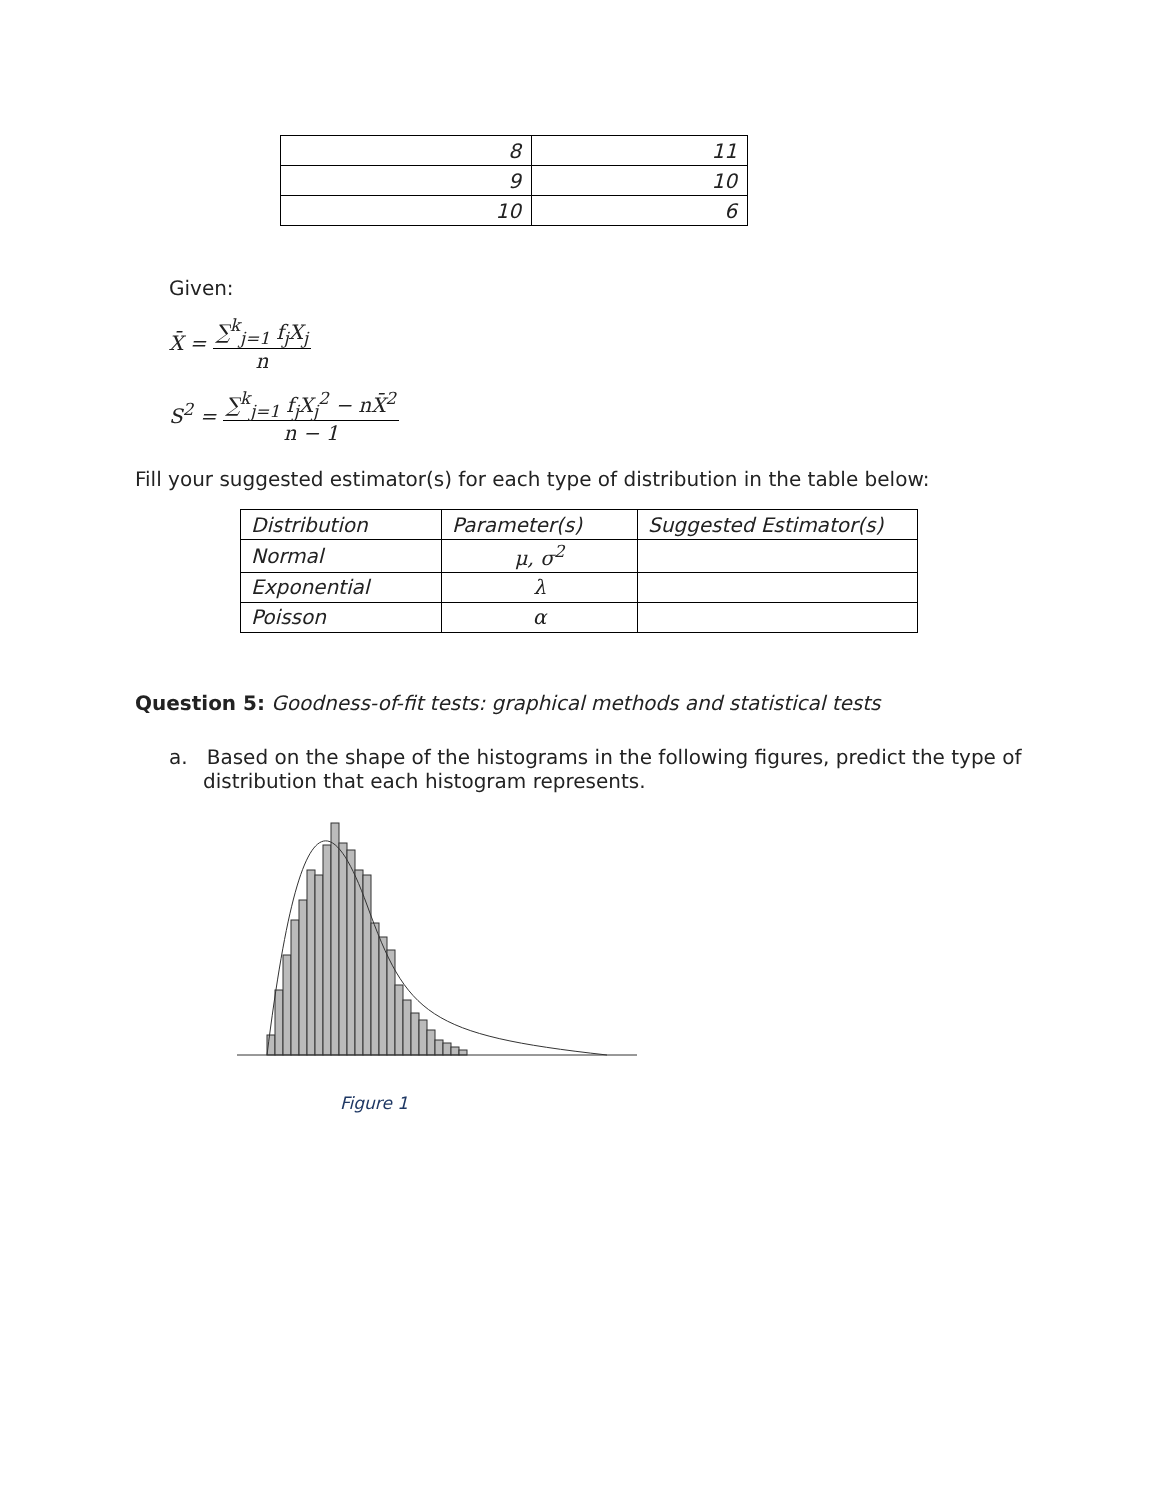| 8 | 11 |
| 9 | 10 |
| 10 | 6 |
Given:
X̄ = ∑<sup>k</sup><sub>j=1</sub> f<sub>j</sub>X<sub>j</sub> n
S<sup>2</sup> = ∑<sup>k</sup><sub>j=1</sub> f<sub>j</sub>X<sub>j</sub><sup>2</sup> − nX̄<sup>2</sup> n − 1
Fill your suggested estimator(s) for each type of distribution in the table below:
| Distribution | Parameter(s) | Suggested Estimator(s) |
| Normal | μ, σ<sup>2</sup> | |
| Exponential | λ | |
| Poisson | α | |
Question 5: Goodness-of-fit tests: graphical methods and statistical tests
a. Based on the shape of the histograms in the following figures, predict the type of distribution that each histogram represents.
Figure 1